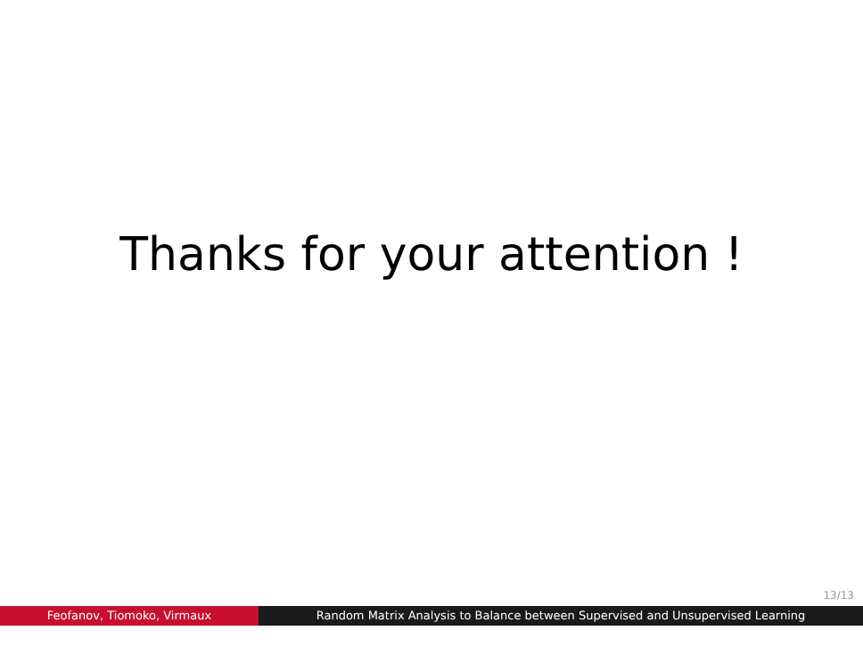Thanks for your attention !
13/13
Feofanov, Tiomoko, Virmaux Random Matrix Analysis to Balance between Supervised and Unsupervised Learning